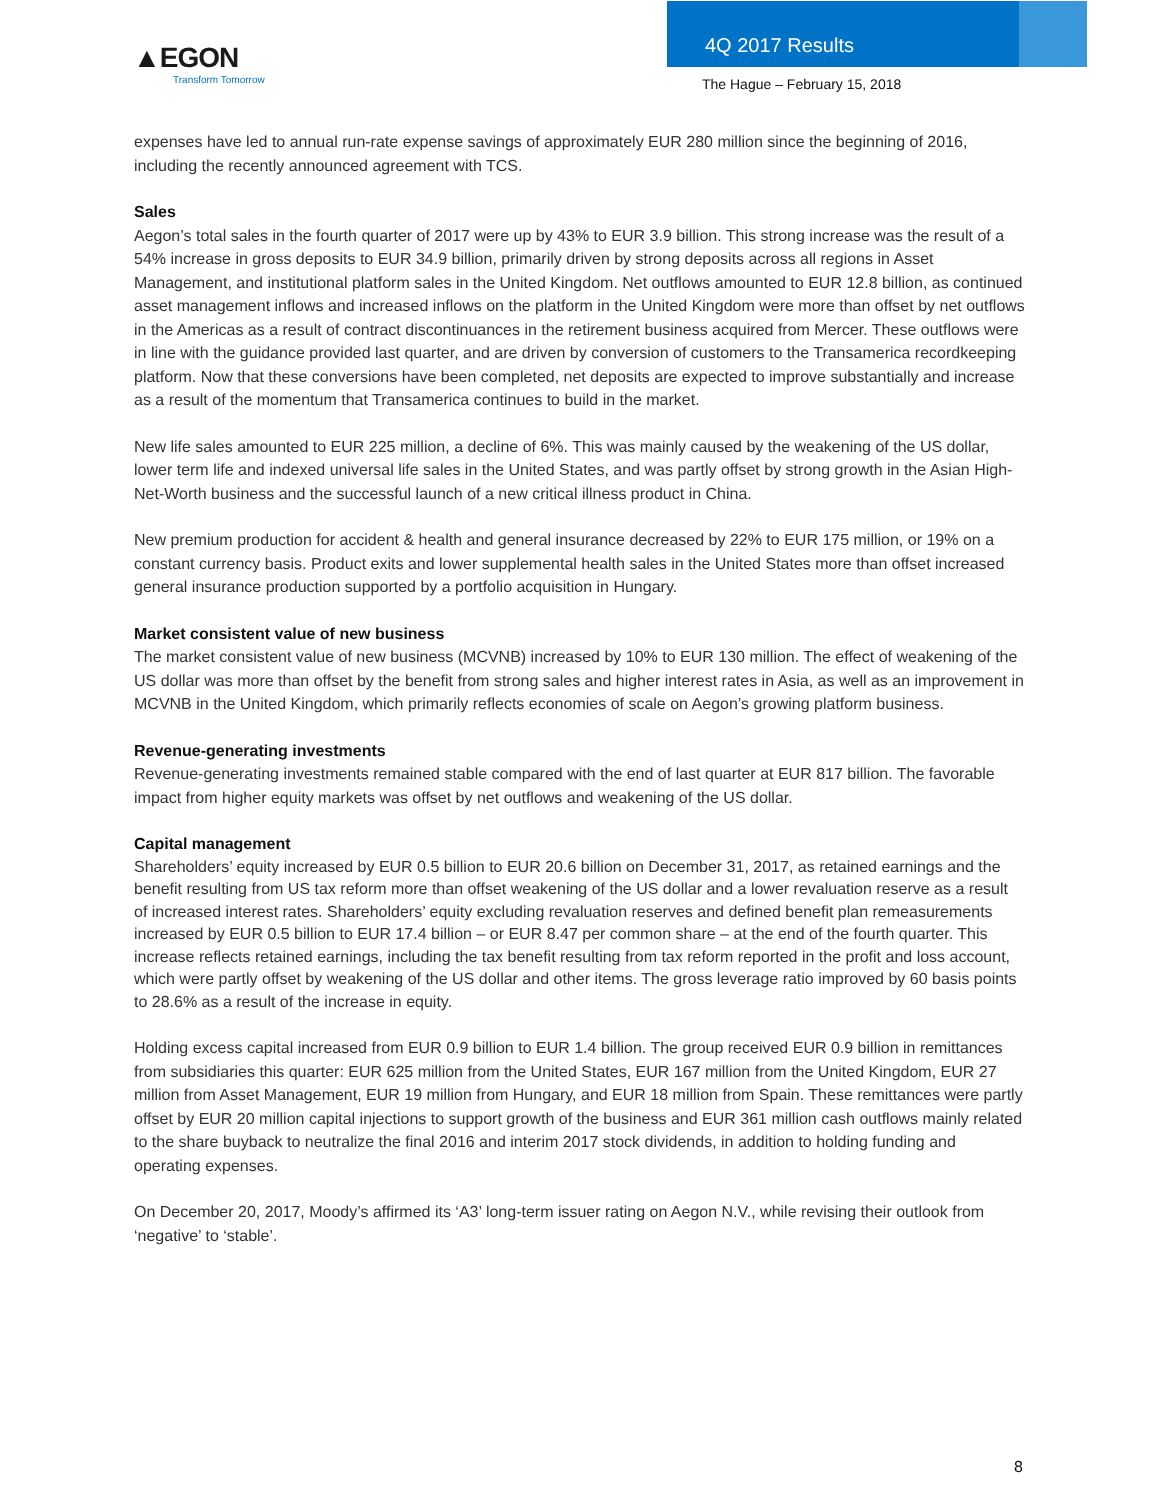▲EGON
Transform Tomorrow
4Q 2017 Results
The Hague – February 15, 2018
expenses have led to annual run-rate expense savings of approximately EUR 280 million since the beginning of 2016, including the recently announced agreement with TCS.
Sales
Aegon’s total sales in the fourth quarter of 2017 were up by 43% to EUR 3.9 billion. This strong increase was the result of a 54% increase in gross deposits to EUR 34.9 billion, primarily driven by strong deposits across all regions in Asset Management, and institutional platform sales in the United Kingdom. Net outflows amounted to EUR 12.8 billion, as continued asset management inflows and increased inflows on the platform in the United Kingdom were more than offset by net outflows in the Americas as a result of contract discontinuances in the retirement business acquired from Mercer. These outflows were in line with the guidance provided last quarter, and are driven by conversion of customers to the Transamerica recordkeeping platform. Now that these conversions have been completed, net deposits are expected to improve substantially and increase as a result of the momentum that Transamerica continues to build in the market.
New life sales amounted to EUR 225 million, a decline of 6%. This was mainly caused by the weakening of the US dollar, lower term life and indexed universal life sales in the United States, and was partly offset by strong growth in the Asian High-Net-Worth business and the successful launch of a new critical illness product in China.
New premium production for accident & health and general insurance decreased by 22% to EUR 175 million, or 19% on a constant currency basis. Product exits and lower supplemental health sales in the United States more than offset increased general insurance production supported by a portfolio acquisition in Hungary.
Market consistent value of new business
The market consistent value of new business (MCVNB) increased by 10% to EUR 130 million. The effect of weakening of the US dollar was more than offset by the benefit from strong sales and higher interest rates in Asia, as well as an improvement in MCVNB in the United Kingdom, which primarily reflects economies of scale on Aegon’s growing platform business.
Revenue-generating investments
Revenue-generating investments remained stable compared with the end of last quarter at EUR 817 billion. The favorable impact from higher equity markets was offset by net outflows and weakening of the US dollar.
Capital management
Shareholders’ equity increased by EUR 0.5 billion to EUR 20.6 billion on December 31, 2017, as retained earnings and the benefit resulting from US tax reform more than offset weakening of the US dollar and a lower revaluation reserve as a result of increased interest rates. Shareholders’ equity excluding revaluation reserves and defined benefit plan remeasurements increased by EUR 0.5 billion to EUR 17.4 billion – or EUR 8.47 per common share – at the end of the fourth quarter. This increase reflects retained earnings, including the tax benefit resulting from tax reform reported in the profit and loss account, which were partly offset by weakening of the US dollar and other items. The gross leverage ratio improved by 60 basis points to 28.6% as a result of the increase in equity.
Holding excess capital increased from EUR 0.9 billion to EUR 1.4 billion. The group received EUR 0.9 billion in remittances from subsidiaries this quarter: EUR 625 million from the United States, EUR 167 million from the United Kingdom, EUR 27 million from Asset Management, EUR 19 million from Hungary, and EUR 18 million from Spain. These remittances were partly offset by EUR 20 million capital injections to support growth of the business and EUR 361 million cash outflows mainly related to the share buyback to neutralize the final 2016 and interim 2017 stock dividends, in addition to holding funding and operating expenses.
On December 20, 2017, Moody’s affirmed its ‘A3’ long-term issuer rating on Aegon N.V., while revising their outlook from ‘negative’ to ‘stable’.
8